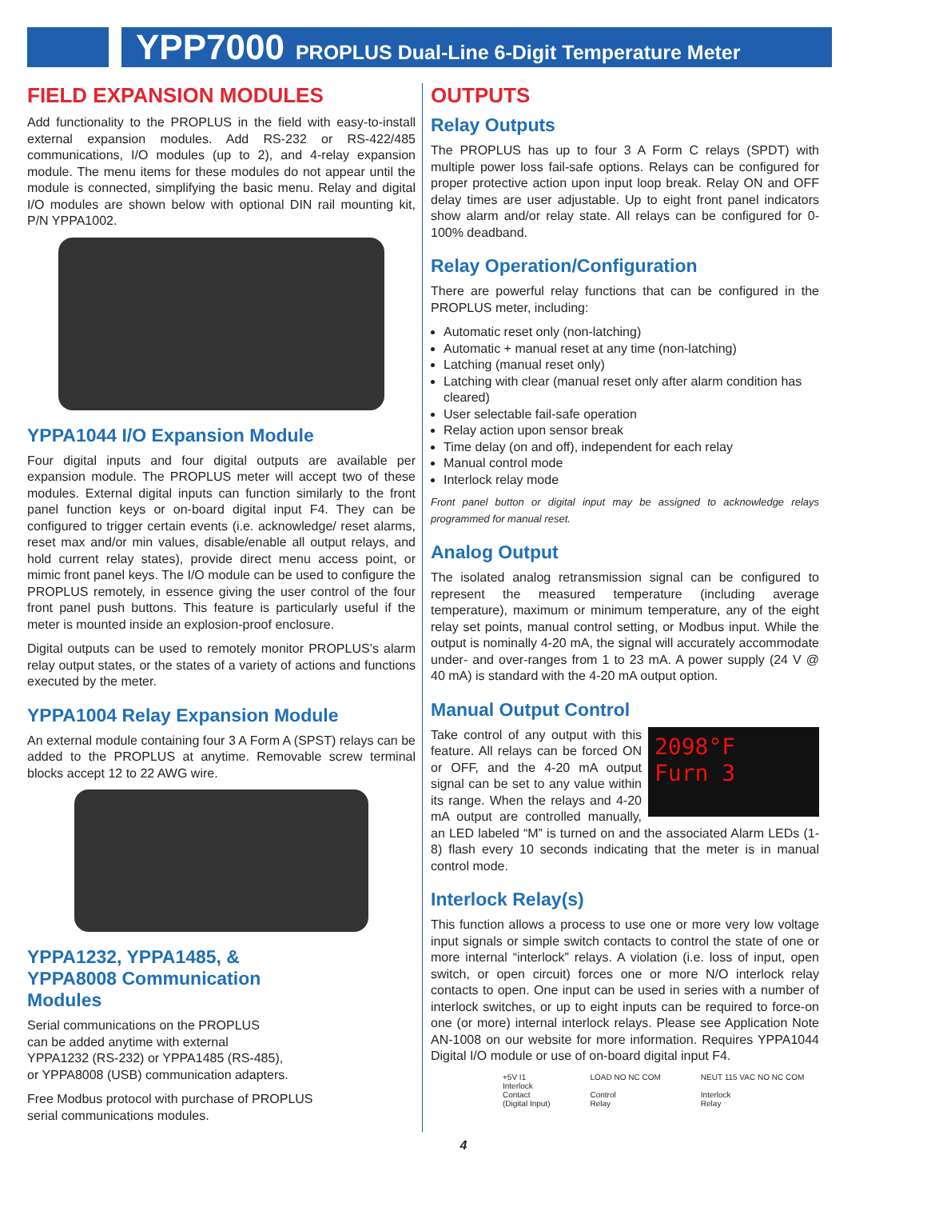YPP7000 PROPLUS Dual-Line 6-Digit Temperature Meter
FIELD EXPANSION MODULES
Add functionality to the PROPLUS in the field with easy-to-install external expansion modules. Add RS-232 or RS-422/485 communications, I/O modules (up to 2), and 4-relay expansion module. The menu items for these modules do not appear until the module is connected, simplifying the basic menu. Relay and digital I/O modules are shown below with optional DIN rail mounting kit, P/N YPPA1002.
YPPA1044 I/O Expansion Module
Four digital inputs and four digital outputs are available per expansion module. The PROPLUS meter will accept two of these modules. External digital inputs can function similarly to the front panel function keys or on-board digital input F4. They can be configured to trigger certain events (i.e. acknowledge/ reset alarms, reset max and/or min values, disable/enable all output relays, and hold current relay states), provide direct menu access point, or mimic front panel keys. The I/O module can be used to configure the PROPLUS remotely, in essence giving the user control of the four front panel push buttons. This feature is particularly useful if the meter is mounted inside an explosion-proof enclosure.
Digital outputs can be used to remotely monitor PROPLUS’s alarm relay output states, or the states of a variety of actions and functions executed by the meter.
YPPA1004 Relay Expansion Module
An external module containing four 3 A Form A (SPST) relays can be added to the PROPLUS at anytime. Removable screw terminal blocks accept 12 to 22 AWG wire.
YPPA1232, YPPA1485, &
YPPA8008 Communication
Modules
Serial communications on the PROPLUS
can be added anytime with external
YPPA1232 (RS-232) or YPPA1485 (RS-485),
or YPPA8008 (USB) communication adapters.
Free Modbus protocol with purchase of PROPLUS
serial communications modules.
OUTPUTS
Relay Outputs
The PROPLUS has up to four 3 A Form C relays (SPDT) with multiple power loss fail-safe options. Relays can be configured for proper protective action upon input loop break. Relay ON and OFF delay times are user adjustable. Up to eight front panel indicators show alarm and/or relay state. All relays can be configured for 0-100% deadband.
Relay Operation/Configuration
There are powerful relay functions that can be configured in the PROPLUS meter, including:
Automatic reset only (non-latching)
Automatic + manual reset at any time (non-latching)
Latching (manual reset only)
Latching with clear (manual reset only after alarm condition has cleared)
User selectable fail-safe operation
Relay action upon sensor break
Time delay (on and off), independent for each relay
Manual control mode
Interlock relay mode
Front panel button or digital input may be assigned to acknowledge relays programmed for manual reset.
Analog Output
The isolated analog retransmission signal can be configured to represent the measured temperature (including average temperature), maximum or minimum temperature, any of the eight relay set points, manual control setting, or Modbus input. While the output is nominally 4-20 mA, the signal will accurately accommodate under- and over-ranges from 1 to 23 mA. A power supply (24 V @ 40 mA) is standard with the 4-20 mA output option.
Manual Output Control
2098°F
Furn 3
Take control of any output with this feature. All relays can be forced ON or OFF, and the 4-20 mA output signal can be set to any value within its range. When the relays and 4-20 mA output are controlled manually, an LED labeled “M” is turned on and the associated Alarm LEDs (1-8) flash every 10 seconds indicating that the meter is in manual control mode.
Interlock Relay(s)
This function allows a process to use one or more very low voltage input signals or simple switch contacts to control the state of one or more internal “interlock” relays. A violation (i.e. loss of input, open switch, or open circuit) forces one or more N/O interlock relay contacts to open. One input can be used in series with a number of interlock switches, or up to eight inputs can be required to force-on one (or more) internal interlock relays. Please see Application Note AN-1008 on our website for more information. Requires YPPA1044 Digital I/O module or use of on-board digital input F4.
+5V I1
Interlock
Contact
(Digital Input)
LOAD NO NC COM
Control
Relay
NEUT 115 VAC NO NC COM
Interlock
Relay
4